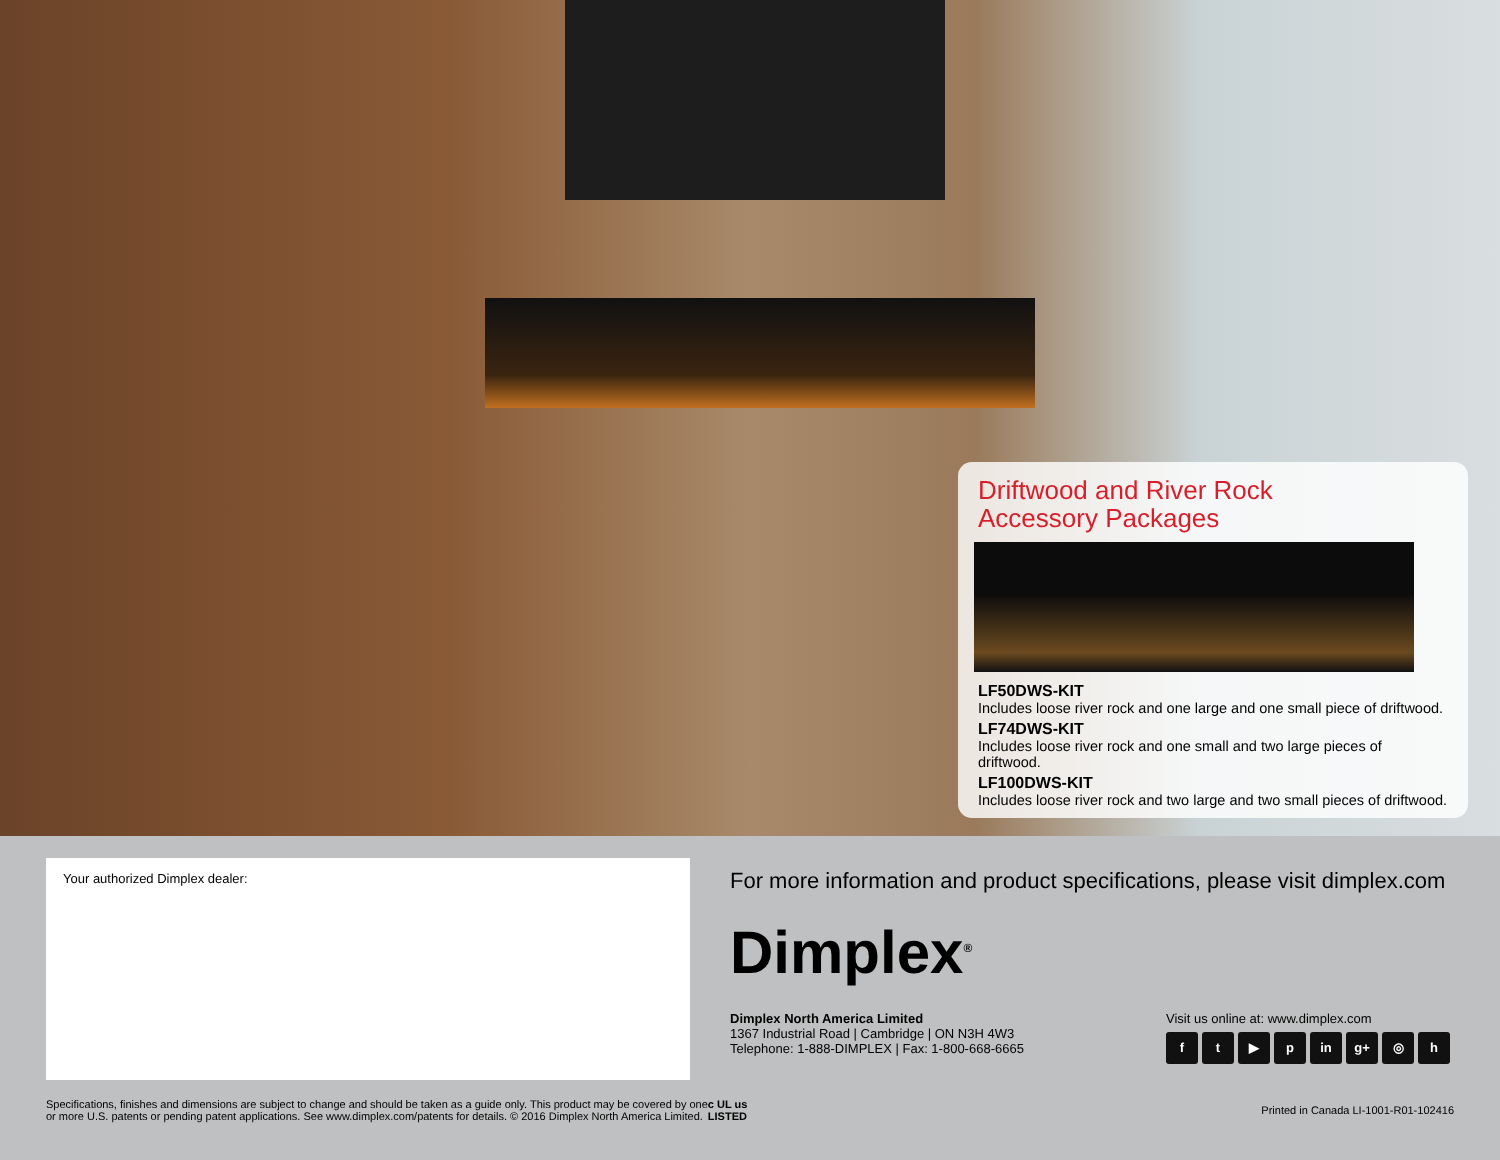Driftwood and River Rock
Accessory Packages
LF50DWS-KIT
Includes loose river rock and one large and one small piece of driftwood.
LF74DWS-KIT
Includes loose river rock and one small and two large pieces of driftwood.
LF100DWS-KIT
Includes loose river rock and two large and two small pieces of driftwood.
Your authorized Dimplex dealer:
For more information and product specifications, please visit dimplex.com
Dimplex<sup>®</sup>
Dimplex North America Limited
1367 Industrial Road | Cambridge | ON N3H 4W3
Telephone: 1-888-DIMPLEX | Fax: 1-800-668-6665
Visit us online at: www.dimplex.com
ft ▶ p in g+ ◎ h
Specifications, finishes and dimensions are subject to change and should be taken as a guide only. This product may be covered by one
or more U.S. patents or pending patent applications. See www.dimplex.com/patents for details. © 2016 Dimplex North America Limited.
c UL us
LISTED
Printed in Canada LI-1001-R01-102416